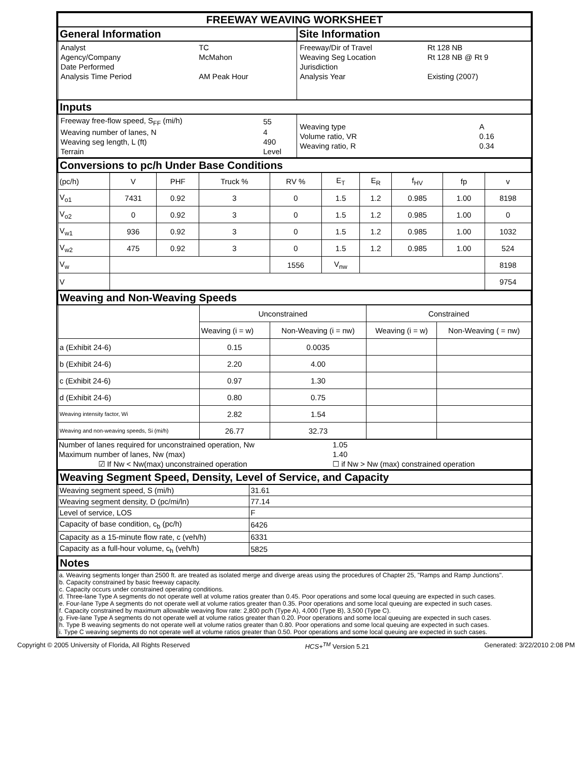| FREEWAY WEAVING WORKSHEET | |
| --- | --- |
| General Information | Site Information |
| / Analyst / TC / / Agency/Company / McMahon / / Date Performed / / / Analysis Time Period / AM Peak Hour / | / Freeway/Dir of Travel / Rt 128 NB / / Weaving Seg Location / Rt 128 NB @ Rt 9 / / Jurisdiction / / / Analysis Year / Existing (2007) / |
| Inputs | |
| / Freeway free-flow speed, S<sub>FF</sub> (mi/h) / 55 / / Weaving number of lanes, N / 4 / / Weaving seg length, L (ft) / 490 / / Terrain / Level / | / Weaving type / A / / Volume ratio, VR / 0.16 / / Weaving ratio, R / 0.34 / |
| Conversions to pc/h Under Base Conditions | | | | | | | | | |
| --- | --- | --- | --- | --- | --- | --- | --- | --- | --- |
| (pc/h) | V | PHF | Truck % | RV % | E<sub>T</sub> | E<sub>R</sub> | f<sub>HV</sub> | fp | v |
| V<sub>o1</sub> | 7431 | 0.92 | 3 | 0 | 1.5 | 1.2 | 0.985 | 1.00 | 8198 |
| V<sub>o2</sub> | 0 | 0.92 | 3 | 0 | 1.5 | 1.2 | 0.985 | 1.00 | 0 |
| V<sub>w1</sub> | 936 | 0.92 | 3 | 0 | 1.5 | 1.2 | 0.985 | 1.00 | 1032 |
| V<sub>w2</sub> | 475 | 0.92 | 3 | 0 | 1.5 | 1.2 | 0.985 | 1.00 | 524 |
| V<sub>w</sub> | | | | 1556 | V<sub>nw</sub> | | | | 8198 |
| V | | | | | | | | | 9754 |
| Weaving and Non-Weaving Speeds | | | | |
| --- | --- | --- | --- | --- |
| | Unconstrained | | Constrained | |
| | Weaving (i = w) | Non-Weaving (i = nw) | Weaving (i = w) | Non-Weaving ( = nw) |
| a (Exhibit 24-6) | 0.15 | 0.0035 | | |
| b (Exhibit 24-6) | 2.20 | 4.00 | | |
| c (Exhibit 24-6) | 0.97 | 1.30 | | |
| d (Exhibit 24-6) | 0.80 | 0.75 | | |
| Weaving intensity factor, Wi | 2.82 | 1.54 | | |
| Weaving and non-weaving speeds, Si (mi/h) | 26.77 | 32.73 | | |
| Number of lanes required for unconstrained operation, Nw | 1.05 |
| Maximum number of lanes, Nw (max) | 1.40 |
| ☑ If Nw < Nw(max) unconstrained operation | ☐ if Nw > Nw (max) constrained operation |
| Weaving Segment Speed, Density, Level of Service, and Capacity | |
| --- | --- |
| Weaving segment speed, S (mi/h) | 31.61 |
| Weaving segment density, D (pc/mi/ln) | 77.14 |
| Level of service, LOS | F |
| Capacity of base condition, c<sub>b</sub> (pc/h) | 6426 |
| Capacity as a 15-minute flow rate, c (veh/h) | 6331 |
| Capacity as a full-hour volume, c<sub>h</sub> (veh/h) | 5825 |
| Notes | |
| a. Weaving segments longer than 2500 ft. are treated as isolated merge and diverge areas using the procedures of Chapter 25, "Ramps and Ramp Junctions". b. Capacity constrained by basic freeway capacity. c. Capacity occurs under constrained operating conditions. d. Three-lane Type A segments do not operate well at volume ratios greater than 0.45. Poor operations and some local queuing are expected in such cases. e. Four-lane Type A segments do not operate well at volume ratios greater than 0.35. Poor operations and some local queuing are expected in such cases. f. Capacity constrained by maximum allowable weaving flow rate: 2,800 pc/h (Type A), 4,000 (Type B), 3,500 (Type C). g. Five-lane Type A segments do not operate well at volume ratios greater than 0.20. Poor operations and some local queuing are expected in such cases. h. Type B weaving segments do not operate well at volume ratios greater than 0.80. Poor operations and some local queuing are expected in such cases. i. Type C weaving segments do not operate well at volume ratios greater than 0.50. Poor operations and some local queuing are expected in such cases. | |
Copyright © 2005 University of Florida, All Rights Reserved HCS+<sup>TM</sup> Version 5.21 Generated: 3/22/2010 2:08 PM